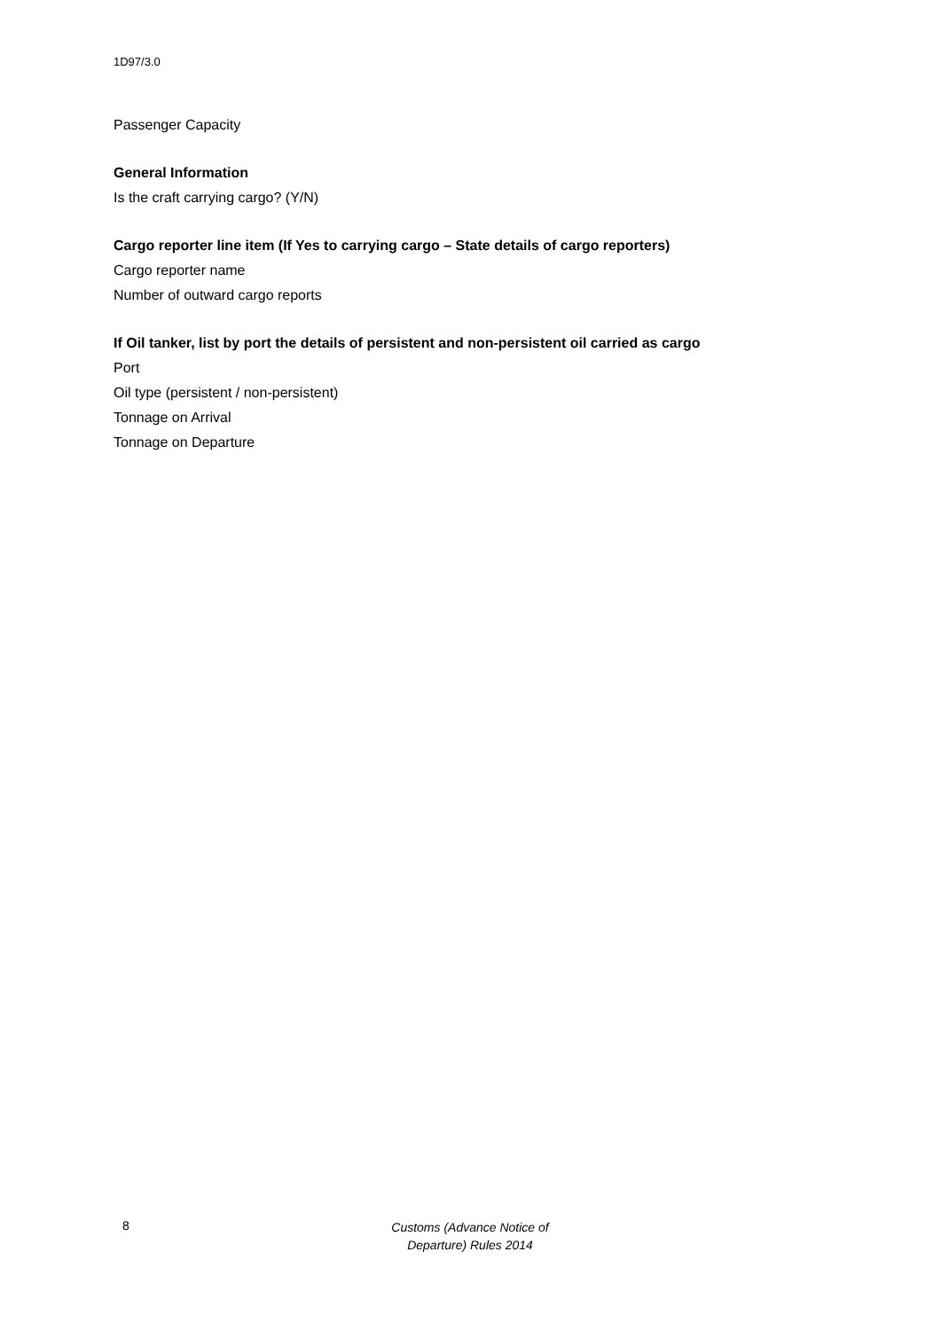1D97/3.0
Passenger Capacity
General Information
Is the craft carrying cargo? (Y/N)
Cargo reporter line item (If Yes to carrying cargo – State details of cargo reporters)
Cargo reporter name
Number of outward cargo reports
If Oil tanker, list by port the details of persistent and non-persistent oil carried as cargo
Port
Oil type (persistent / non-persistent)
Tonnage on Arrival
Tonnage on Departure
8
Customs (Advance Notice of Departure) Rules 2014